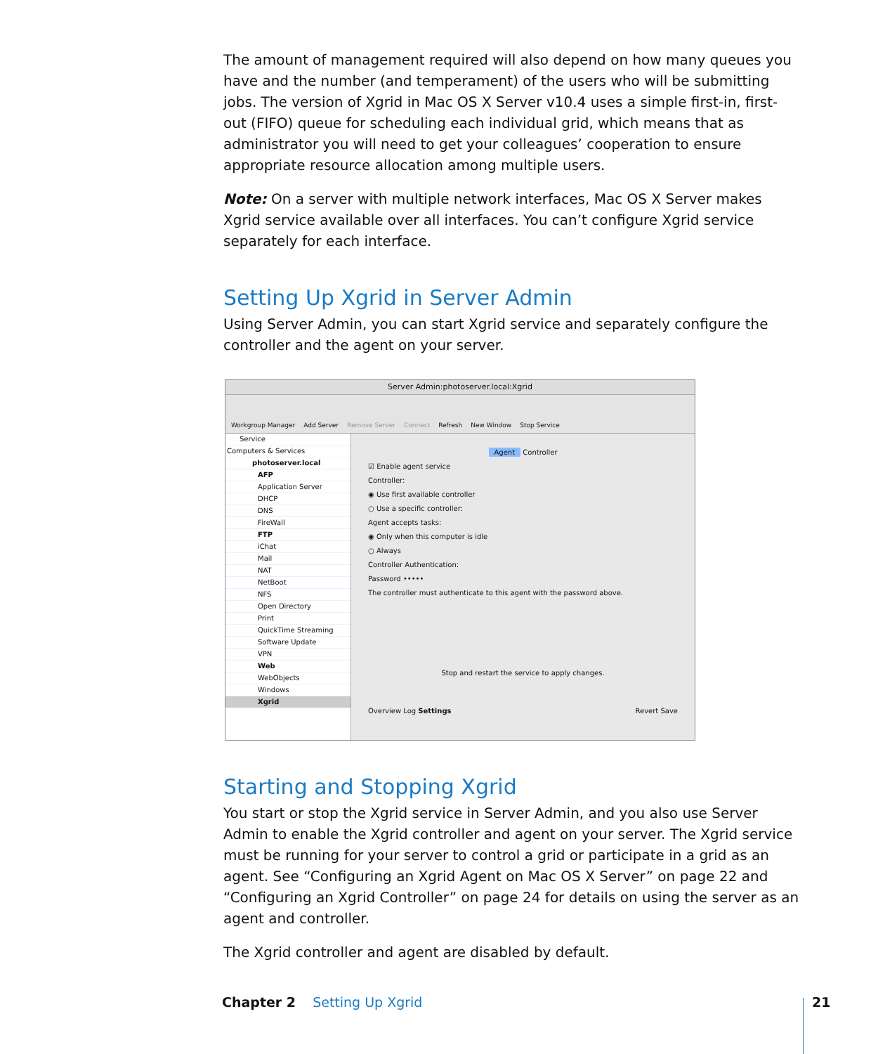The amount of management required will also depend on how many queues you have and the number (and temperament) of the users who will be submitting jobs. The version of Xgrid in Mac OS X Server v10.4 uses a simple first-in, first-out (FIFO) queue for scheduling each individual grid, which means that as administrator you will need to get your colleagues’ cooperation to ensure appropriate resource allocation among multiple users.
Note: On a server with multiple network interfaces, Mac OS X Server makes Xgrid service available over all interfaces. You can’t configure Xgrid service separately for each interface.
Setting Up Xgrid in Server Admin
Using Server Admin, you can start Xgrid service and separately configure the controller and the agent on your server.
Server Admin:photoserver.local:Xgrid
Workgroup Manager Add Server Remove Server Connect Refresh New Window Stop Service
Service
Computers & Services
photoserver.local
AFP
Application Server
DHCP
DNS
FireWall
FTP
iChat
Mail
NAT
NetBoot
NFS
Open Directory
Print
QuickTime Streaming
Software Update
VPN
Web
WebObjects
Windows
Xgrid
Agent Controller
☑ Enable agent service
Controller:
◉ Use first available controller
○ Use a specific controller:
Agent accepts tasks:
◉ Only when this computer is idle
○ Always
Controller Authentication:
Password •••••
The controller must authenticate to this agent with the password above.
Stop and restart the service to apply changes.
Overview Log Settings Revert Save
Starting and Stopping Xgrid
You start or stop the Xgrid service in Server Admin, and you also use Server Admin to enable the Xgrid controller and agent on your server. The Xgrid service must be running for your server to control a grid or participate in a grid as an agent. See “Configuring an Xgrid Agent on Mac OS X Server” on page 22 and “Configuring an Xgrid Controller” on page 24 for details on using the server as an agent and controller.
The Xgrid controller and agent are disabled by default.
Chapter 2 Setting Up Xgrid 21